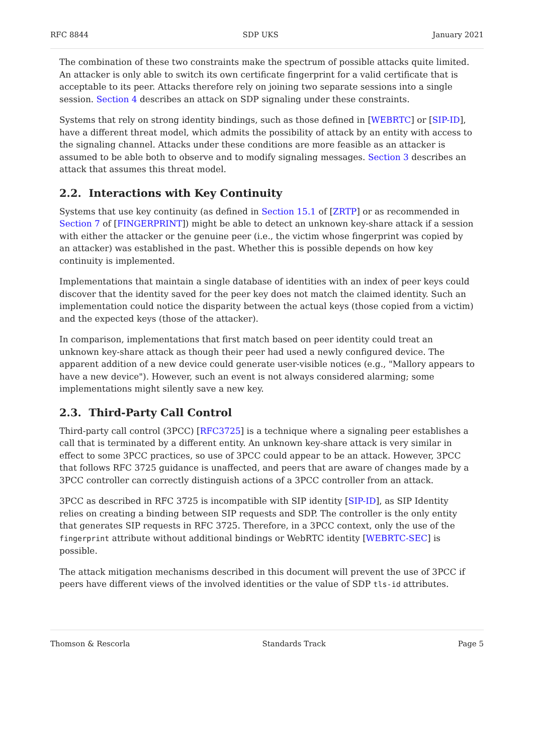RFC 8844 SDP UKS January 2021
The combination of these two constraints make the spectrum of possible attacks quite limited. An attacker is only able to switch its own certificate fingerprint for a valid certificate that is acceptable to its peer. Attacks therefore rely on joining two separate sessions into a single session. Section 4 describes an attack on SDP signaling under these constraints.
Systems that rely on strong identity bindings, such as those defined in [WEBRTC] or [SIP-ID], have a different threat model, which admits the possibility of attack by an entity with access to the signaling channel. Attacks under these conditions are more feasible as an attacker is assumed to be able both to observe and to modify signaling messages. Section 3 describes an attack that assumes this threat model.
2.2. Interactions with Key Continuity
Systems that use key continuity (as defined in Section 15.1 of [ZRTP] or as recommended in Section 7 of [FINGERPRINT]) might be able to detect an unknown key-share attack if a session with either the attacker or the genuine peer (i.e., the victim whose fingerprint was copied by an attacker) was established in the past. Whether this is possible depends on how key continuity is implemented.
Implementations that maintain a single database of identities with an index of peer keys could discover that the identity saved for the peer key does not match the claimed identity. Such an implementation could notice the disparity between the actual keys (those copied from a victim) and the expected keys (those of the attacker).
In comparison, implementations that first match based on peer identity could treat an unknown key-share attack as though their peer had used a newly configured device. The apparent addition of a new device could generate user-visible notices (e.g., "Mallory appears to have a new device"). However, such an event is not always considered alarming; some implementations might silently save a new key.
2.3. Third-Party Call Control
Third-party call control (3PCC) [RFC3725] is a technique where a signaling peer establishes a call that is terminated by a different entity. An unknown key-share attack is very similar in effect to some 3PCC practices, so use of 3PCC could appear to be an attack. However, 3PCC that follows RFC 3725 guidance is unaffected, and peers that are aware of changes made by a 3PCC controller can correctly distinguish actions of a 3PCC controller from an attack.
3PCC as described in RFC 3725 is incompatible with SIP identity [SIP-ID], as SIP Identity relies on creating a binding between SIP requests and SDP. The controller is the only entity that generates SIP requests in RFC 3725. Therefore, in a 3PCC context, only the use of the fingerprint attribute without additional bindings or WebRTC identity [WEBRTC-SEC] is possible.
The attack mitigation mechanisms described in this document will prevent the use of 3PCC if peers have different views of the involved identities or the value of SDP tls-id attributes.
Thomson & Rescorla Standards Track Page 5